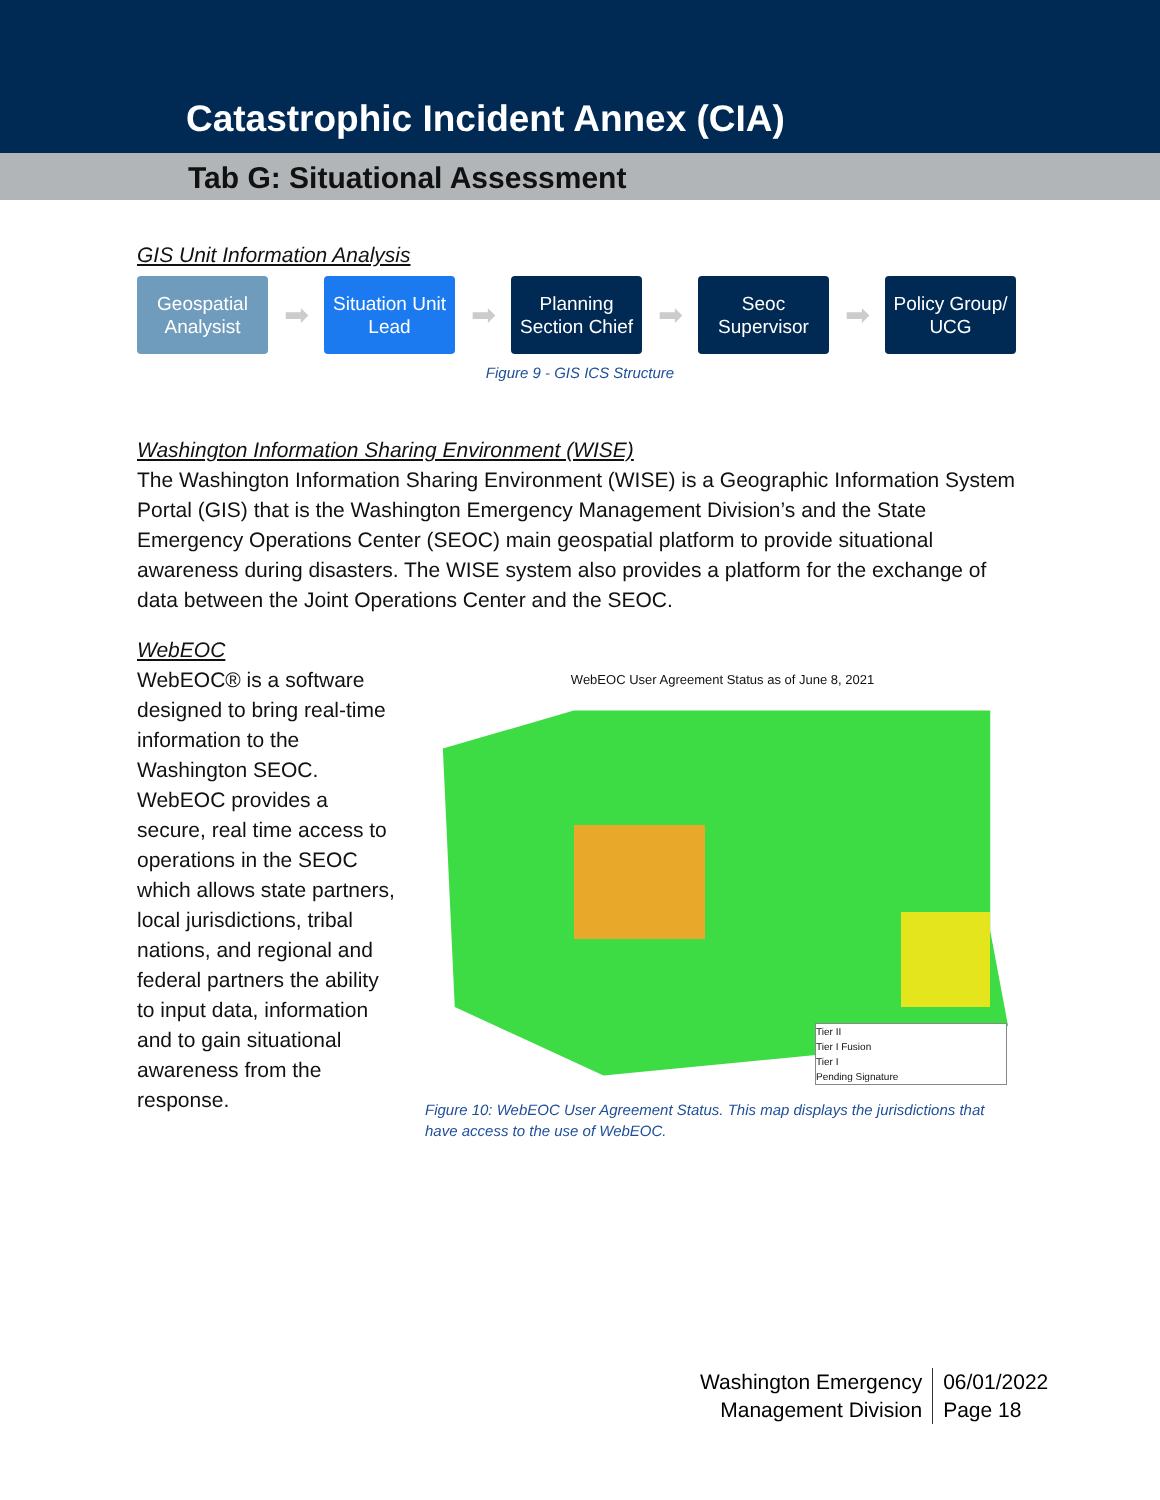Catastrophic Incident Annex (CIA)
Tab G: Situational Assessment
GIS Unit Information Analysis
Geospatial Analysist
➡
Situation Unit Lead
➡
Planning Section Chief
➡
Seoc Supervisor
➡
Policy Group/ UCG
Figure 9 - GIS ICS Structure
Washington Information Sharing Environment (WISE)
The Washington Information Sharing Environment (WISE) is a Geographic Information System Portal (GIS) that is the Washington Emergency Management Division’s and the State Emergency Operations Center (SEOC) main geospatial platform to provide situational awareness during disasters. The WISE system also provides a platform for the exchange of data between the Joint Operations Center and the SEOC.
WebEOC
WebEOC® is a software designed to bring real-time information to the Washington SEOC. WebEOC provides a secure, real time access to operations in the SEOC which allows state partners, local jurisdictions, tribal nations, and regional and federal partners the ability to input data, information and to gain situational awareness from the response.
WebEOC User Agreement Status as of June 8, 2021
Tier II
Tier I Fusion
Tier I
Pending Signature
Figure 10: WebEOC User Agreement Status. This map displays the jurisdictions that have access to the use of WebEOC.
Washington Emergency
Management Division
06/01/2022
Page 18